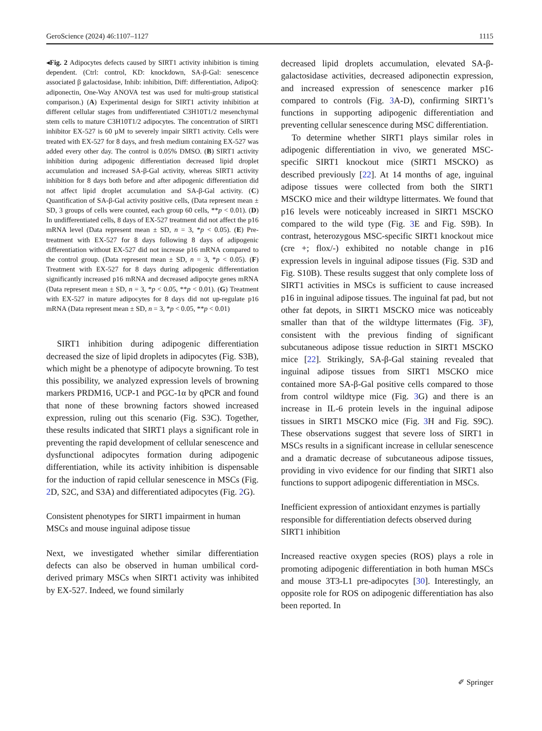GeroScience (2024) 46:1107–1127 1115
◂Fig. 2 Adipocytes defects caused by SIRT1 activity inhibition is timing dependent. (Ctrl: control, KD: knockdown, SA-β-Gal: senescence associated β galactosidase, Inhib: inhibition, Diff: differentiation, AdipoQ: adiponectin, One-Way ANOVA test was used for multi-group statistical comparison.) (A) Experimental design for SIRT1 activity inhibition at different cellular stages from undifferentiated C3H10T1/2 mesenchymal stem cells to mature C3H10T1/2 adipocytes. The concentration of SIRT1 inhibitor EX-527 is 60 µM to severely impair SIRT1 activity. Cells were treated with EX-527 for 8 days, and fresh medium containing EX-527 was added every other day. The control is 0.05% DMSO. (B) SIRT1 activity inhibition during adipogenic differentiation decreased lipid droplet accumulation and increased SA-β-Gal activity, whereas SIRT1 activity inhibition for 8 days both before and after adipogenic differentiation did not affect lipid droplet accumulation and SA-β-Gal activity. (C) Quantification of SA-β-Gal activity positive cells, (Data represent mean ± SD, 3 groups of cells were counted, each group 60 cells, **p < 0.01). (D) In undifferentiated cells, 8 days of EX-527 treatment did not affect the p16 mRNA level (Data represent mean ± SD, n = 3, *p < 0.05). (E) Pre-treatment with EX-527 for 8 days following 8 days of adipogenic differentiation without EX-527 did not increase p16 mRNA compared to the control group. (Data represent mean ± SD, n = 3, *p < 0.05). (F) Treatment with EX-527 for 8 days during adipogenic differentiation significantly increased p16 mRNA and decreased adipocyte genes mRNA (Data represent mean ± SD, n = 3, *p < 0.05, **p < 0.01). (G) Treatment with EX-527 in mature adipocytes for 8 days did not up-regulate p16 mRNA (Data represent mean ± SD, n = 3, *p < 0.05, **p < 0.01)
SIRT1 inhibition during adipogenic differentiation decreased the size of lipid droplets in adipocytes (Fig. S3B), which might be a phenotype of adipocyte browning. To test this possibility, we analyzed expression levels of browning markers PRDM16, UCP-1 and PGC-1α by qPCR and found that none of these browning factors showed increased expression, ruling out this scenario (Fig. S3C). Together, these results indicated that SIRT1 plays a significant role in preventing the rapid development of cellular senescence and dysfunctional adipocytes formation during adipogenic differentiation, while its activity inhibition is dispensable for the induction of rapid cellular senescence in MSCs (Fig. 2 D, S2C, and S3A) and differentiated adipocytes (Fig. 2 G).
Consistent phenotypes for SIRT1 impairment in human MSCs and mouse inguinal adipose tissue
Next, we investigated whether similar differentiation defects can also be observed in human umbilical cord-derived primary MSCs when SIRT1 activity was inhibited by EX-527. Indeed, we found similarly
decreased lipid droplets accumulation, elevated SA-β-galactosidase activities, decreased adiponectin expression, and increased expression of senescence marker p16 compared to controls (Fig. 3 A-D), confirming SIRT1’s functions in supporting adipogenic differentiation and preventing cellular senescence during MSC differentiation.
To determine whether SIRT1 plays similar roles in adipogenic differentiation in vivo, we generated MSC-specific SIRT1 knockout mice (SIRT1 MSCKO) as described previously [22]. At 14 months of age, inguinal adipose tissues were collected from both the SIRT1 MSCKO mice and their wildtype littermates. We found that p16 levels were noticeably increased in SIRT1 MSCKO compared to the wild type (Fig. 3 E and Fig. S9B). In contrast, heterozygous MSC-specific SIRT1 knockout mice (cre +; flox/-) exhibited no notable change in p16 expression levels in inguinal adipose tissues (Fig. S3D and Fig. S10B). These results suggest that only complete loss of SIRT1 activities in MSCs is sufficient to cause increased p16 in inguinal adipose tissues. The inguinal fat pad, but not other fat depots, in SIRT1 MSCKO mice was noticeably smaller than that of the wildtype littermates (Fig. 3 F), consistent with the previous finding of significant subcutaneous adipose tissue reduction in SIRT1 MSCKO mice [22]. Strikingly, SA-β-Gal staining revealed that inguinal adipose tissues from SIRT1 MSCKO mice contained more SA-β-Gal positive cells compared to those from control wildtype mice (Fig. 3 G) and there is an increase in IL-6 protein levels in the inguinal adipose tissues in SIRT1 MSCKO mice (Fig. 3 H and Fig. S9C). These observations suggest that severe loss of SIRT1 in MSCs results in a significant increase in cellular senescence and a dramatic decrease of subcutaneous adipose tissues, providing in vivo evidence for our finding that SIRT1 also functions to support adipogenic differentiation in MSCs.
Inefficient expression of antioxidant enzymes is partially responsible for differentiation defects observed during SIRT1 inhibition
Increased reactive oxygen species (ROS) plays a role in promoting adipogenic differentiation in both human MSCs and mouse 3T3-L1 pre-adipocytes [30]. Interestingly, an opposite role for ROS on adipogenic differentiation has also been reported. In
✐ Springer